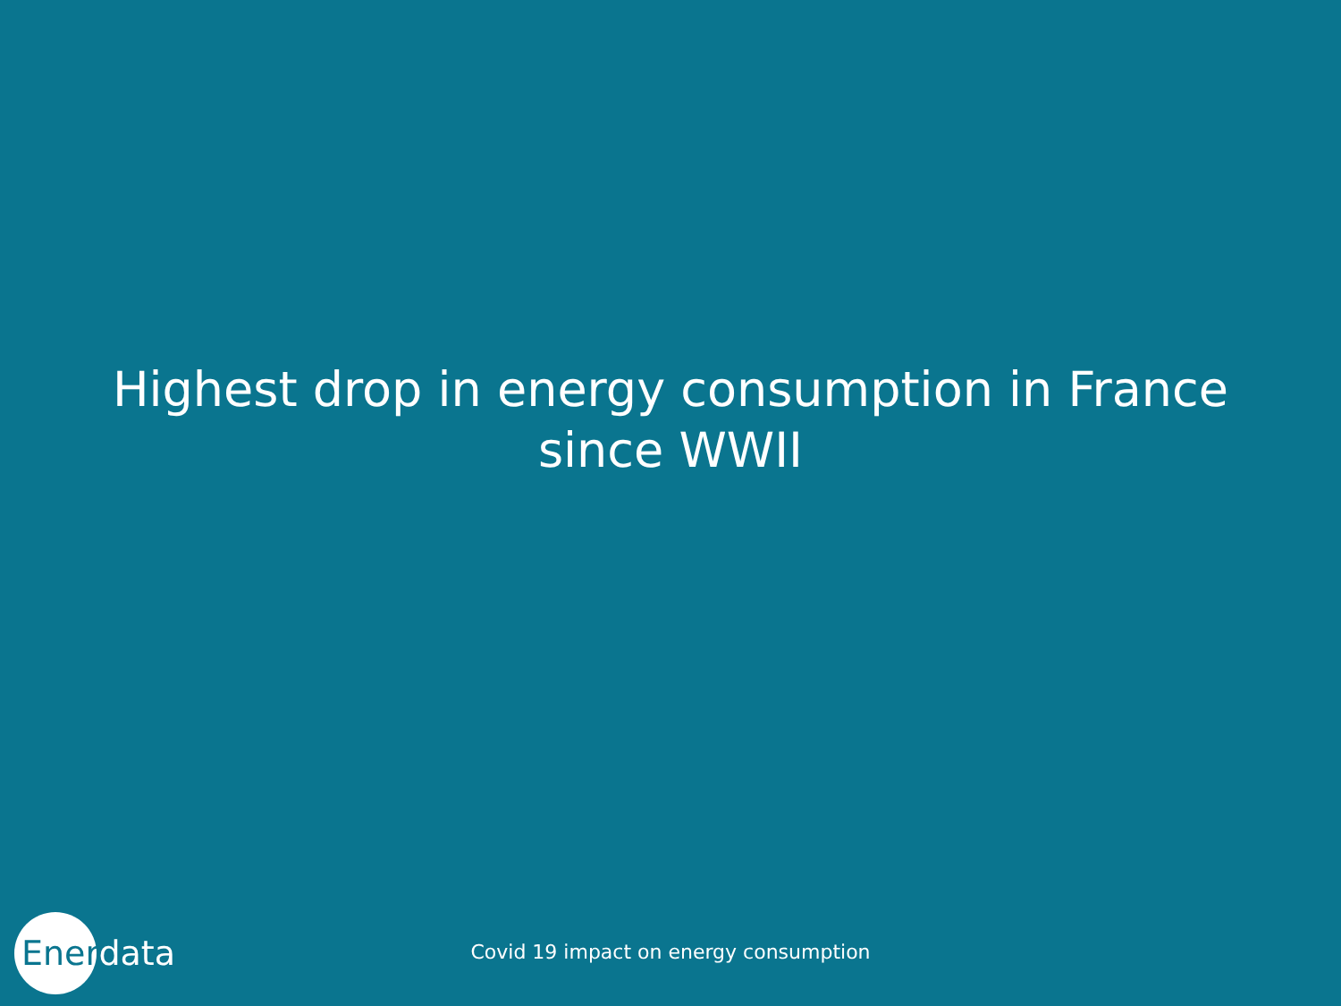Highest drop in energy consumption in France
since WWII
Enerdata
Covid 19 impact on energy consumption